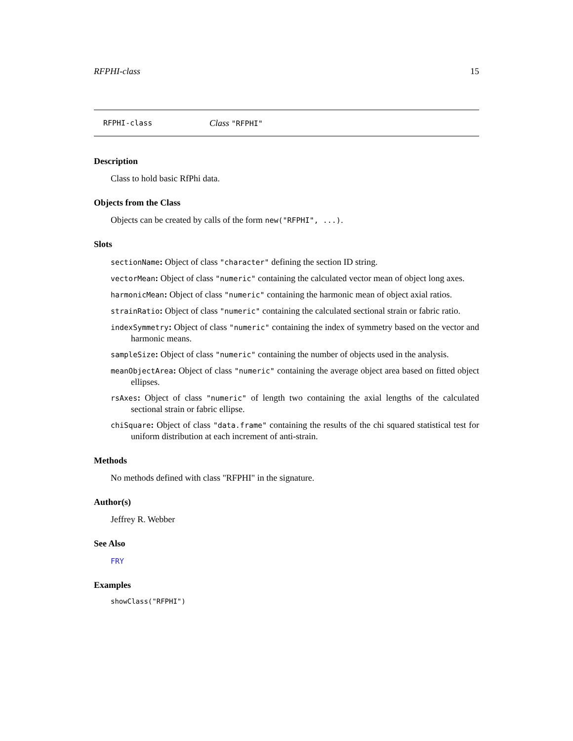RFPHI-class 15
RFPHI-class Class "RFPHI"
Description
Class to hold basic RfPhi data.
Objects from the Class
Objects can be created by calls of the form new("RFPHI", ...).
Slots
sectionName: Object of class "character" defining the section ID string.
vectorMean: Object of class "numeric" containing the calculated vector mean of object long axes.
harmonicMean: Object of class "numeric" containing the harmonic mean of object axial ratios.
strainRatio: Object of class "numeric" containing the calculated sectional strain or fabric ratio.
indexSymmetry: Object of class "numeric" containing the index of symmetry based on the vector and harmonic means.
sampleSize: Object of class "numeric" containing the number of objects used in the analysis.
meanObjectArea: Object of class "numeric" containing the average object area based on fitted object ellipses.
rsAxes: Object of class "numeric" of length two containing the axial lengths of the calculated sectional strain or fabric ellipse.
chiSquare: Object of class "data.frame" containing the results of the chi squared statistical test for uniform distribution at each increment of anti-strain.
Methods
No methods defined with class "RFPHI" in the signature.
Author(s)
Jeffrey R. Webber
See Also
FRY
Examples
showClass("RFPHI")